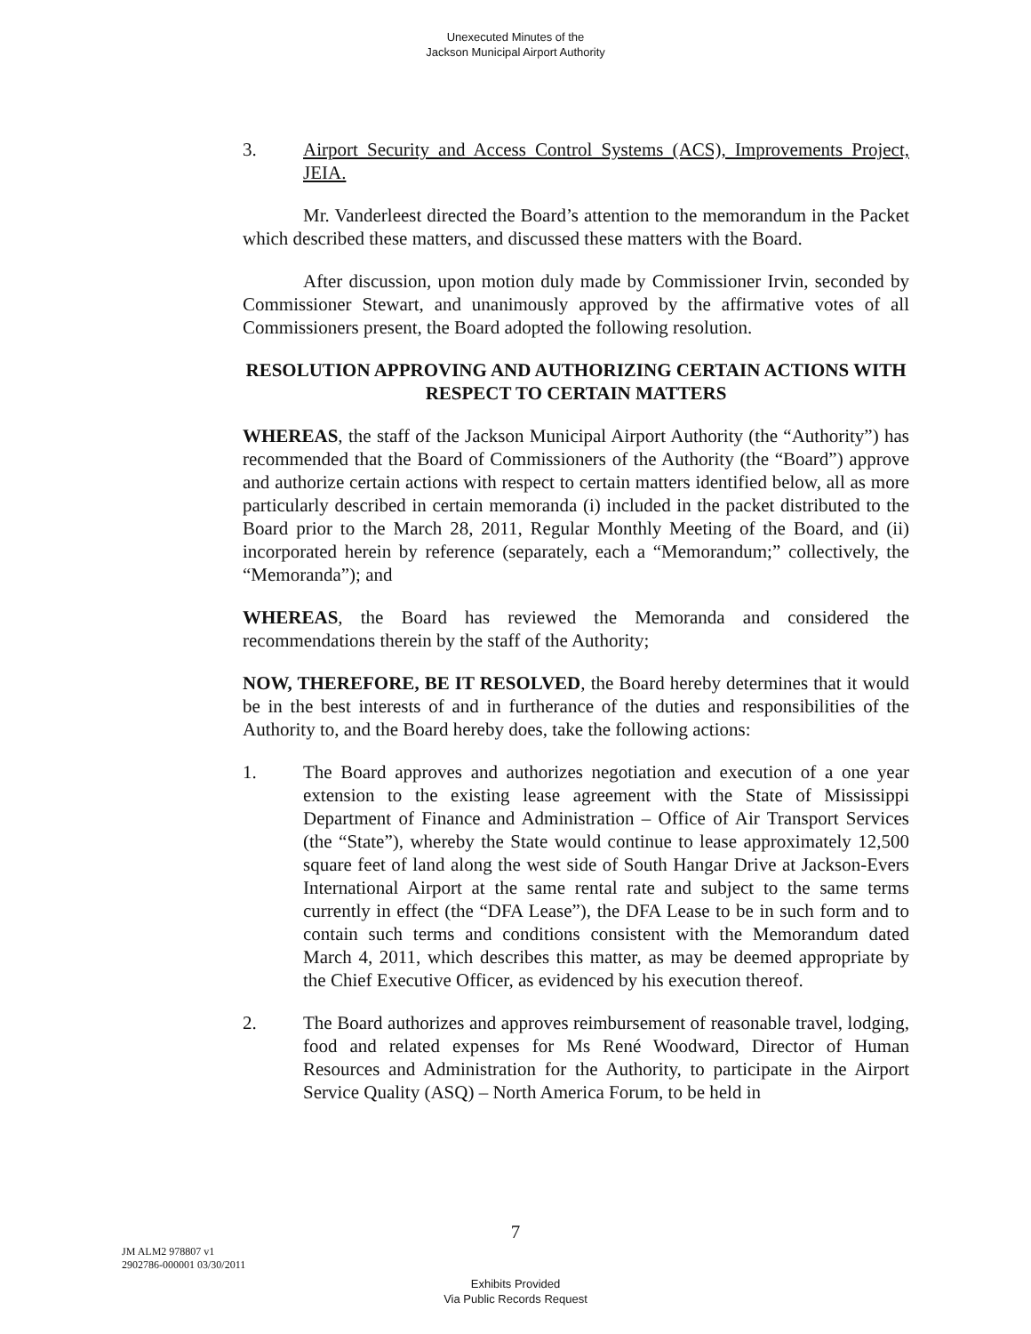Unexecuted Minutes of the
Jackson Municipal Airport Authority
3. Airport Security and Access Control Systems (ACS), Improvements Project, JEIA.
Mr. Vanderleest directed the Board’s attention to the memorandum in the Packet which described these matters, and discussed these matters with the Board.
After discussion, upon motion duly made by Commissioner Irvin, seconded by Commissioner Stewart, and unanimously approved by the affirmative votes of all Commissioners present, the Board adopted the following resolution.
RESOLUTION APPROVING AND AUTHORIZING CERTAIN ACTIONS WITH RESPECT TO CERTAIN MATTERS
WHEREAS, the staff of the Jackson Municipal Airport Authority (the “Authority”) has recommended that the Board of Commissioners of the Authority (the “Board”) approve and authorize certain actions with respect to certain matters identified below, all as more particularly described in certain memoranda (i) included in the packet distributed to the Board prior to the March 28, 2011, Regular Monthly Meeting of the Board, and (ii) incorporated herein by reference (separately, each a “Memorandum;” collectively, the “Memoranda”); and
WHEREAS, the Board has reviewed the Memoranda and considered the recommendations therein by the staff of the Authority;
NOW, THEREFORE, BE IT RESOLVED, the Board hereby determines that it would be in the best interests of and in furtherance of the duties and responsibilities of the Authority to, and the Board hereby does, take the following actions:
1. The Board approves and authorizes negotiation and execution of a one year extension to the existing lease agreement with the State of Mississippi Department of Finance and Administration – Office of Air Transport Services (the “State”), whereby the State would continue to lease approximately 12,500 square feet of land along the west side of South Hangar Drive at Jackson-Evers International Airport at the same rental rate and subject to the same terms currently in effect (the “DFA Lease”), the DFA Lease to be in such form and to contain such terms and conditions consistent with the Memorandum dated March 4, 2011, which describes this matter, as may be deemed appropriate by the Chief Executive Officer, as evidenced by his execution thereof.
2. The Board authorizes and approves reimbursement of reasonable travel, lodging, food and related expenses for Ms René Woodward, Director of Human Resources and Administration for the Authority, to participate in the Airport Service Quality (ASQ) – North America Forum, to be held in
7
JM ALM2 978807 v1
2902786-000001 03/30/2011
Exhibits Provided
Via Public Records Request